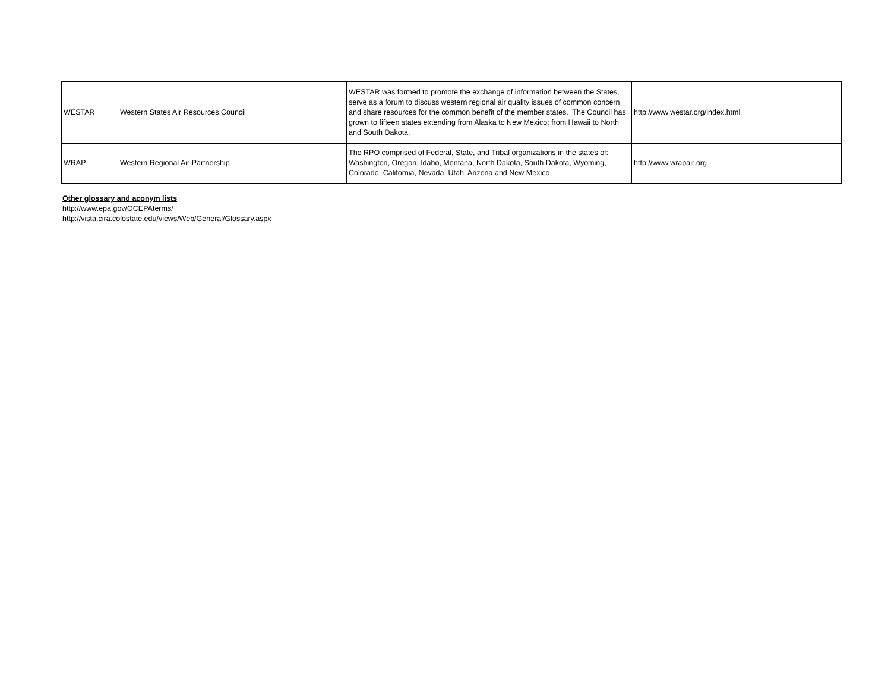| WESTAR | Western States Air Resources Council | WESTAR was formed to promote the exchange of information between the States, serve as a forum to discuss western regional air quality issues of common concern and share resources for the common benefit of the member states. The Council has grown to fifteen states extending from Alaska to New Mexico; from Hawaii to North and South Dakota. | http://www.westar.org/index.html |
| WRAP | Western Regional Air Partnership | The RPO comprised of Federal, State, and Tribal organizations in the states of: Washington, Oregon, Idaho, Montana, North Dakota, South Dakota, Wyoming, Colorado, California, Nevada, Utah, Arizona and New Mexico | http://www.wrapair.org |
Other glossary and aconym lists
http://www.epa.gov/OCEPAterms/
http://vista.cira.colostate.edu/views/Web/General/Glossary.aspx